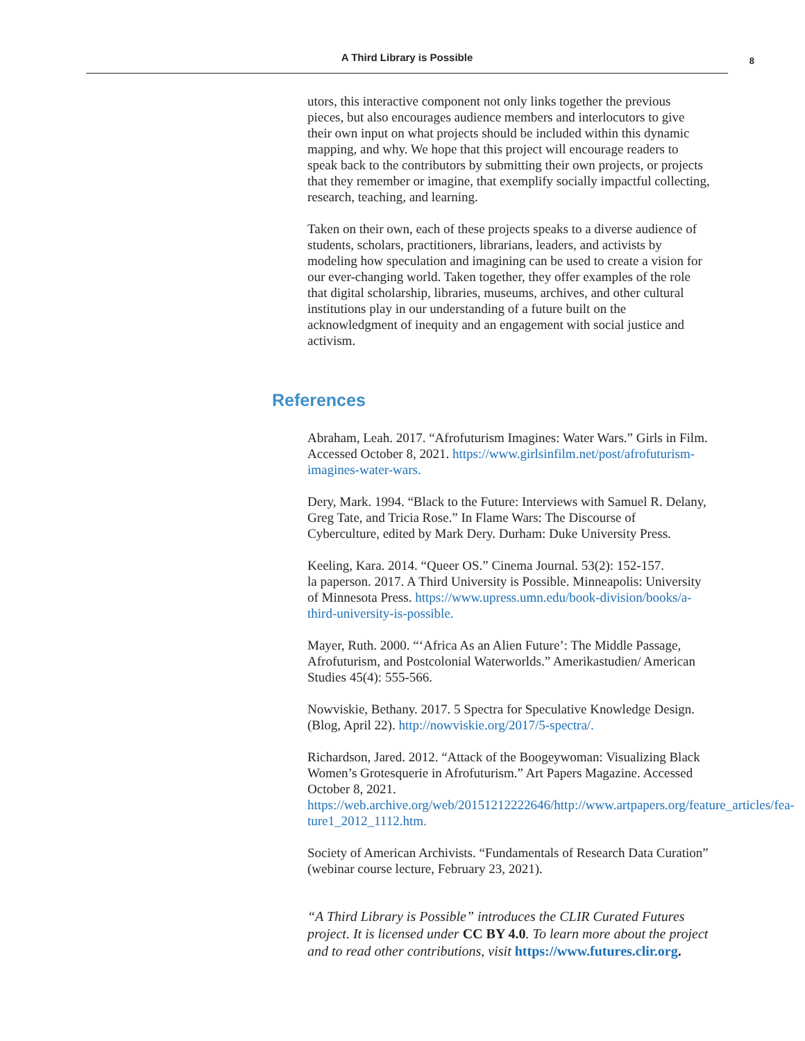A Third Library is Possible 8
utors, this interactive component not only links together the previous pieces, but also encourages audience members and interlocutors to give their own input on what projects should be included within this dynamic mapping, and why. We hope that this project will encourage readers to speak back to the contributors by submitting their own projects, or projects that they remember or imagine, that exemplify socially impactful collecting, research, teaching, and learning.
Taken on their own, each of these projects speaks to a diverse audience of students, scholars, practitioners, librarians, leaders, and activists by modeling how speculation and imagining can be used to create a vision for our ever-changing world. Taken together, they offer examples of the role that digital scholarship, libraries, museums, archives, and other cultural institutions play in our understanding of a future built on the acknowledgment of inequity and an engagement with social justice and activism.
References
Abraham, Leah. 2017. “Afrofuturism Imagines: Water Wars.” Girls in Film. Accessed October 8, 2021. https://www.girlsinfilm.net/post/afrofuturism-imagines-water-wars.
Dery, Mark. 1994. “Black to the Future: Interviews with Samuel R. Delany, Greg Tate, and Tricia Rose.” In Flame Wars: The Discourse of Cyberculture, edited by Mark Dery. Durham: Duke University Press.
Keeling, Kara. 2014. “Queer OS.” Cinema Journal. 53(2): 152-157.
la paperson. 2017. A Third University is Possible. Minneapolis: University of Minnesota Press. https://www.upress.umn.edu/book-division/books/a-third-university-is-possible.
Mayer, Ruth. 2000. “‘Africa As an Alien Future’: The Middle Passage, Afrofuturism, and Postcolonial Waterworlds.” Amerikastudien/ American Studies 45(4): 555-566.
Nowviskie, Bethany. 2017. 5 Spectra for Speculative Knowledge Design. (Blog, April 22). http://nowviskie.org/2017/5-spectra/.
Richardson, Jared. 2012. “Attack of the Boogeywoman: Visualizing Black Women’s Grotesquerie in Afrofuturism.” Art Papers Magazine. Accessed October 8, 2021. https://web.archive.org/web/20151212222646/http://www.artpapers.org/feature_articles/fea-ture1_2012_1112.htm.
Society of American Archivists. “Fundamentals of Research Data Curation” (webinar course lecture, February 23, 2021).
“A Third Library is Possible” introduces the CLIR Curated Futures project. It is licensed under CC BY 4.0. To learn more about the project and to read other contributions, visit https://www.futures.clir.org.